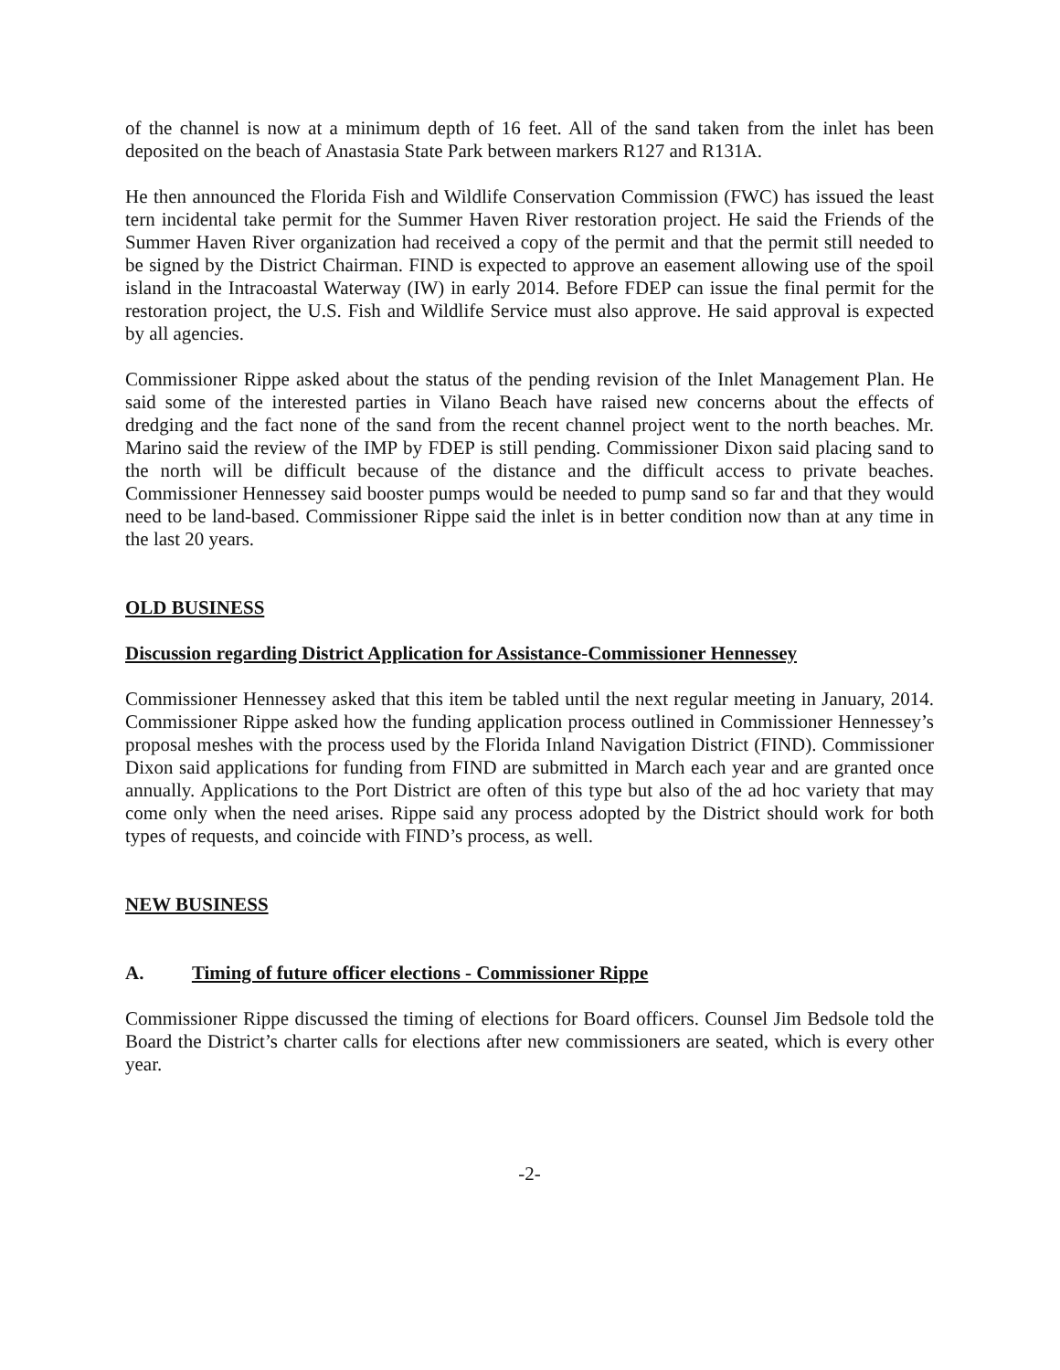of the channel is now at a minimum depth of 16 feet. All of the sand taken from the inlet has been deposited on the beach of Anastasia State Park between markers R127 and R131A.
He then announced the Florida Fish and Wildlife Conservation Commission (FWC) has issued the least tern incidental take permit for the Summer Haven River restoration project. He said the Friends of the Summer Haven River organization had received a copy of the permit and that the permit still needed to be signed by the District Chairman. FIND is expected to approve an easement allowing use of the spoil island in the Intracoastal Waterway (IW) in early 2014. Before FDEP can issue the final permit for the restoration project, the U.S. Fish and Wildlife Service must also approve. He said approval is expected by all agencies.
Commissioner Rippe asked about the status of the pending revision of the Inlet Management Plan. He said some of the interested parties in Vilano Beach have raised new concerns about the effects of dredging and the fact none of the sand from the recent channel project went to the north beaches. Mr. Marino said the review of the IMP by FDEP is still pending. Commissioner Dixon said placing sand to the north will be difficult because of the distance and the difficult access to private beaches. Commissioner Hennessey said booster pumps would be needed to pump sand so far and that they would need to be land-based. Commissioner Rippe said the inlet is in better condition now than at any time in the last 20 years.
OLD BUSINESS
Discussion regarding District Application for Assistance-Commissioner Hennessey
Commissioner Hennessey asked that this item be tabled until the next regular meeting in January, 2014. Commissioner Rippe asked how the funding application process outlined in Commissioner Hennessey’s proposal meshes with the process used by the Florida Inland Navigation District (FIND). Commissioner Dixon said applications for funding from FIND are submitted in March each year and are granted once annually. Applications to the Port District are often of this type but also of the ad hoc variety that may come only when the need arises. Rippe said any process adopted by the District should work for both types of requests, and coincide with FIND’s process, as well.
NEW BUSINESS
A. Timing of future officer elections - Commissioner Rippe
Commissioner Rippe discussed the timing of elections for Board officers. Counsel Jim Bedsole told the Board the District’s charter calls for elections after new commissioners are seated, which is every other year.
-2-